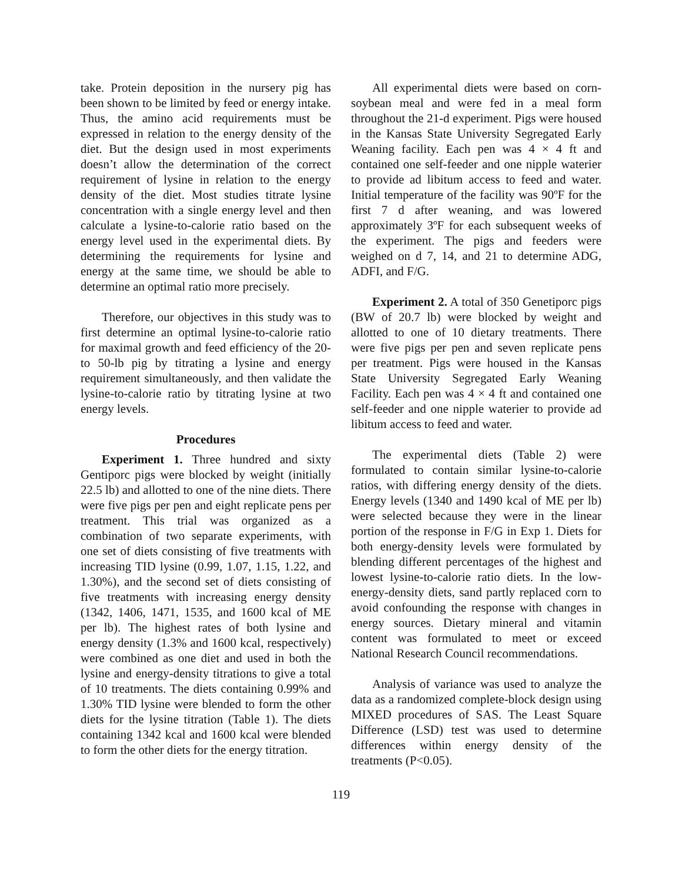take. Protein deposition in the nursery pig has been shown to be limited by feed or energy intake. Thus, the amino acid requirements must be expressed in relation to the energy density of the diet. But the design used in most experiments doesn’t allow the determination of the correct requirement of lysine in relation to the energy density of the diet. Most studies titrate lysine concentration with a single energy level and then calculate a lysine-to-calorie ratio based on the energy level used in the experimental diets. By determining the requirements for lysine and energy at the same time, we should be able to determine an optimal ratio more precisely.
Therefore, our objectives in this study was to first determine an optimal lysine-to-calorie ratio for maximal growth and feed efficiency of the 20- to 50-lb pig by titrating a lysine and energy requirement simultaneously, and then validate the lysine-to-calorie ratio by titrating lysine at two energy levels.
Procedures
Experiment 1. Three hundred and sixty Gentiporc pigs were blocked by weight (initially 22.5 lb) and allotted to one of the nine diets. There were five pigs per pen and eight replicate pens per treatment. This trial was organized as a combination of two separate experiments, with one set of diets consisting of five treatments with increasing TID lysine (0.99, 1.07, 1.15, 1.22, and 1.30%), and the second set of diets consisting of five treatments with increasing energy density (1342, 1406, 1471, 1535, and 1600 kcal of ME per lb). The highest rates of both lysine and energy density (1.3% and 1600 kcal, respectively) were combined as one diet and used in both the lysine and energy-density titrations to give a total of 10 treatments. The diets containing 0.99% and 1.30% TID lysine were blended to form the other diets for the lysine titration (Table 1). The diets containing 1342 kcal and 1600 kcal were blended to form the other diets for the energy titration.
All experimental diets were based on corn-soybean meal and were fed in a meal form throughout the 21-d experiment. Pigs were housed in the Kansas State University Segregated Early Weaning facility. Each pen was 4 × 4 ft and contained one self-feeder and one nipple waterier to provide ad libitum access to feed and water. Initial temperature of the facility was 90ºF for the first 7 d after weaning, and was lowered approximately 3ºF for each subsequent weeks of the experiment. The pigs and feeders were weighed on d 7, 14, and 21 to determine ADG, ADFI, and F/G.
Experiment 2. A total of 350 Genetiporc pigs (BW of 20.7 lb) were blocked by weight and allotted to one of 10 dietary treatments. There were five pigs per pen and seven replicate pens per treatment. Pigs were housed in the Kansas State University Segregated Early Weaning Facility. Each pen was 4 × 4 ft and contained one self-feeder and one nipple waterier to provide ad libitum access to feed and water.
The experimental diets (Table 2) were formulated to contain similar lysine-to-calorie ratios, with differing energy density of the diets. Energy levels (1340 and 1490 kcal of ME per lb) were selected because they were in the linear portion of the response in F/G in Exp 1. Diets for both energy-density levels were formulated by blending different percentages of the highest and lowest lysine-to-calorie ratio diets. In the low-energy-density diets, sand partly replaced corn to avoid confounding the response with changes in energy sources. Dietary mineral and vitamin content was formulated to meet or exceed National Research Council recommendations.
Analysis of variance was used to analyze the data as a randomized complete-block design using MIXED procedures of SAS. The Least Square Difference (LSD) test was used to determine differences within energy density of the treatments (P<0.05).
119